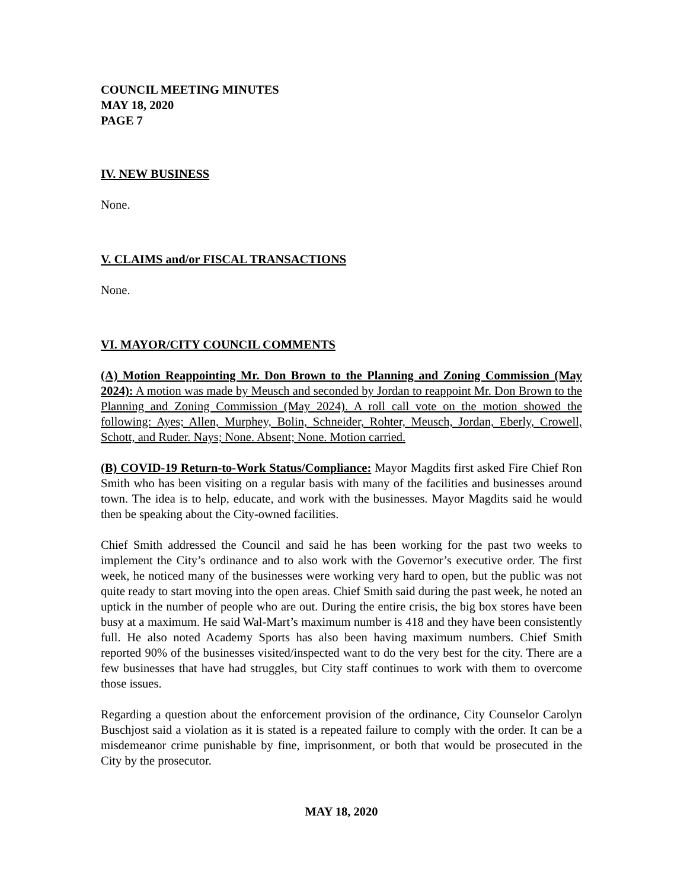COUNCIL MEETING MINUTES
MAY 18, 2020
PAGE 7
IV. NEW BUSINESS
None.
V. CLAIMS and/or FISCAL TRANSACTIONS
None.
VI. MAYOR/CITY COUNCIL COMMENTS
(A) Motion Reappointing Mr. Don Brown to the Planning and Zoning Commission (May 2024): A motion was made by Meusch and seconded by Jordan to reappoint Mr. Don Brown to the Planning and Zoning Commission (May 2024). A roll call vote on the motion showed the following: Ayes; Allen, Murphey, Bolin, Schneider, Rohter, Meusch, Jordan, Eberly, Crowell, Schott, and Ruder. Nays; None. Absent; None. Motion carried.
(B) COVID-19 Return-to-Work Status/Compliance: Mayor Magdits first asked Fire Chief Ron Smith who has been visiting on a regular basis with many of the facilities and businesses around town. The idea is to help, educate, and work with the businesses. Mayor Magdits said he would then be speaking about the City-owned facilities.
Chief Smith addressed the Council and said he has been working for the past two weeks to implement the City’s ordinance and to also work with the Governor’s executive order. The first week, he noticed many of the businesses were working very hard to open, but the public was not quite ready to start moving into the open areas. Chief Smith said during the past week, he noted an uptick in the number of people who are out. During the entire crisis, the big box stores have been busy at a maximum. He said Wal-Mart’s maximum number is 418 and they have been consistently full. He also noted Academy Sports has also been having maximum numbers. Chief Smith reported 90% of the businesses visited/inspected want to do the very best for the city. There are a few businesses that have had struggles, but City staff continues to work with them to overcome those issues.
Regarding a question about the enforcement provision of the ordinance, City Counselor Carolyn Buschjost said a violation as it is stated is a repeated failure to comply with the order. It can be a misdemeanor crime punishable by fine, imprisonment, or both that would be prosecuted in the City by the prosecutor.
MAY 18, 2020